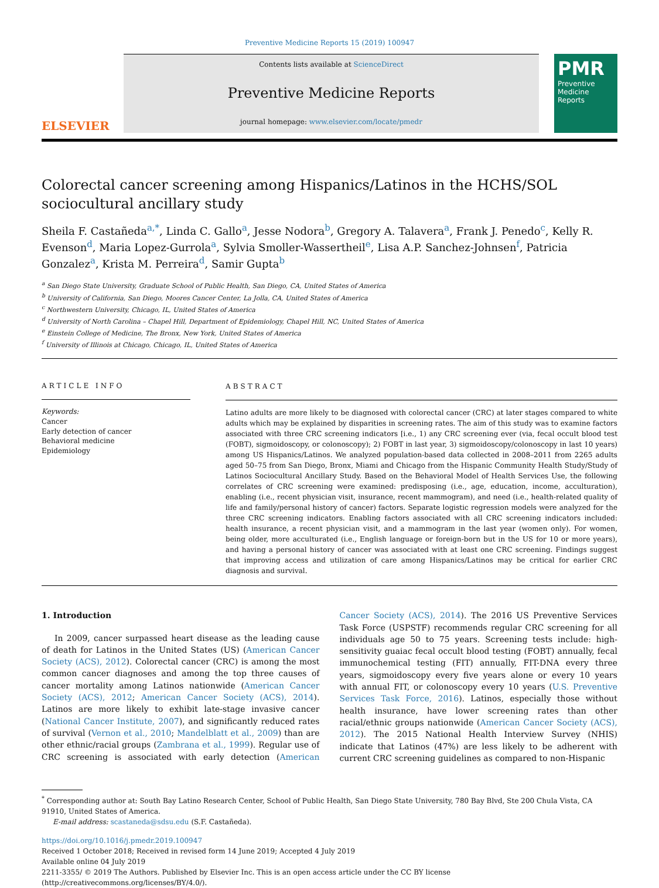Preventive Medicine Reports 15 (2019) 100947
ELSEVIER
Contents lists available at ScienceDirect
Preventive Medicine Reports
journal homepage: www.elsevier.com/locate/pmedr
PMR
Preventive Medicine Reports
Colorectal cancer screening among Hispanics/Latinos in the HCHS/SOL sociocultural ancillary study
Sheila F. Castañeda<sup>a,*</sup>, Linda C. Gallo<sup>a</sup>, Jesse Nodora<sup>b</sup>, Gregory A. Talavera<sup>a</sup>, Frank J. Penedo<sup>c</sup>, Kelly R. Evenson<sup>d</sup>, Maria Lopez-Gurrola<sup>a</sup>, Sylvia Smoller-Wassertheil<sup>e</sup>, Lisa A.P. Sanchez-Johnsen<sup>f</sup>, Patricia Gonzalez<sup>a</sup>, Krista M. Perreira<sup>d</sup>, Samir Gupta<sup>b</sup>
<sup>a</sup> San Diego State University, Graduate School of Public Health, San Diego, CA, United States of America
<sup>b</sup> University of California, San Diego, Moores Cancer Center, La Jolla, CA, United States of America
<sup>c</sup> Northwestern University, Chicago, IL, United States of America
<sup>d</sup> University of North Carolina – Chapel Hill, Department of Epidemiology, Chapel Hill, NC, United States of America
<sup>e</sup> Einstein College of Medicine, The Bronx, New York, United States of America
<sup>f</sup> University of Illinois at Chicago, Chicago, IL, United States of America
ARTICLE INFO
Keywords:
Cancer
Early detection of cancer
Behavioral medicine
Epidemiology
ABSTRACT
Latino adults are more likely to be diagnosed with colorectal cancer (CRC) at later stages compared to white adults which may be explained by disparities in screening rates. The aim of this study was to examine factors associated with three CRC screening indicators [i.e., 1) any CRC screening ever (via, fecal occult blood test (FOBT), sigmoidoscopy, or colonoscopy); 2) FOBT in last year, 3) sigmoidoscopy/colonoscopy in last 10 years) among US Hispanics/Latinos. We analyzed population-based data collected in 2008–2011 from 2265 adults aged 50–75 from San Diego, Bronx, Miami and Chicago from the Hispanic Community Health Study/Study of Latinos Sociocultural Ancillary Study. Based on the Behavioral Model of Health Services Use, the following correlates of CRC screening were examined: predisposing (i.e., age, education, income, acculturation), enabling (i.e., recent physician visit, insurance, recent mammogram), and need (i.e., health-related quality of life and family/personal history of cancer) factors. Separate logistic regression models were analyzed for the three CRC screening indicators. Enabling factors associated with all CRC screening indicators included: health insurance, a recent physician visit, and a mammogram in the last year (women only). For women, being older, more acculturated (i.e., English language or foreign-born but in the US for 10 or more years), and having a personal history of cancer was associated with at least one CRC screening. Findings suggest that improving access and utilization of care among Hispanics/Latinos may be critical for earlier CRC diagnosis and survival.
1. Introduction
In 2009, cancer surpassed heart disease as the leading cause of death for Latinos in the United States (US) (American Cancer Society (ACS), 2012). Colorectal cancer (CRC) is among the most common cancer diagnoses and among the top three causes of cancer mortality among Latinos nationwide (American Cancer Society (ACS), 2012; American Cancer Society (ACS), 2014). Latinos are more likely to exhibit late-stage invasive cancer (National Cancer Institute, 2007), and significantly reduced rates of survival (Vernon et al., 2010; Mandelblatt et al., 2009) than are other ethnic/racial groups (Zambrana et al., 1999). Regular use of CRC screening is associated with early detection (American Cancer Society (ACS), 2014). The 2016 US Preventive Services Task Force (USPSTF) recommends regular CRC screening for all individuals age 50 to 75 years. Screening tests include: high-sensitivity guaiac fecal occult blood testing (FOBT) annually, fecal immunochemical testing (FIT) annually, FIT-DNA every three years, sigmoidoscopy every five years alone or every 10 years with annual FIT, or colonoscopy every 10 years (U.S. Preventive Services Task Force, 2016). Latinos, especially those without health insurance, have lower screening rates than other racial/ethnic groups nationwide (American Cancer Society (ACS), 2012). The 2015 National Health Interview Survey (NHIS) indicate that Latinos (47%) are less likely to be adherent with current CRC screening guidelines as compared to non-Hispanic
<sup>*</sup> Corresponding author at: South Bay Latino Research Center, School of Public Health, San Diego State University, 780 Bay Blvd, Ste 200 Chula Vista, CA 91910, United States of America.
E-mail address: scastaneda@sdsu.edu (S.F. Castañeda).
https://doi.org/10.1016/j.pmedr.2019.100947
Received 1 October 2018; Received in revised form 14 June 2019; Accepted 4 July 2019
Available online 04 July 2019
2211-3355/ © 2019 The Authors. Published by Elsevier Inc. This is an open access article under the CC BY license
(http://creativecommons.org/licenses/BY/4.0/).